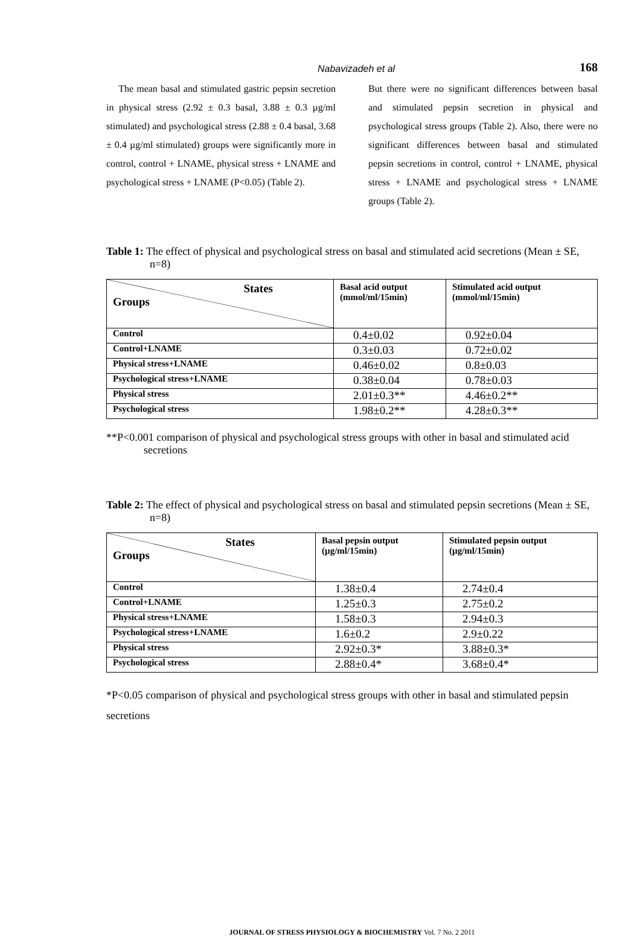Nabavizadeh et al 168
The mean basal and stimulated gastric pepsin secretion in physical stress (2.92 ± 0.3 basal, 3.88 ± 0.3 µg/ml stimulated) and psychological stress (2.88 ± 0.4 basal, 3.68 ± 0.4 µg/ml stimulated) groups were significantly more in control, control + LNAME, physical stress + LNAME and psychological stress + LNAME (P<0.05) (Table 2).
But there were no significant differences between basal and stimulated pepsin secretion in physical and psychological stress groups (Table 2). Also, there were no significant differences between basal and stimulated pepsin secretions in control, control + LNAME, physical stress + LNAME and psychological stress + LNAME groups (Table 2).
Table 1: The effect of physical and psychological stress on basal and stimulated acid secretions (Mean ± SE, n=8)
| States Groups | Basal acid output (mmol/ml/15min) | Stimulated acid output (mmol/ml/15min) |
| --- | --- | --- |
| Control | 0.4±0.02 | 0.92±0.04 |
| Control+LNAME | 0.3±0.03 | 0.72±0.02 |
| Physical stress+LNAME | 0.46±0.02 | 0.8±0.03 |
| Psychological stress+LNAME | 0.38±0.04 | 0.78±0.03 |
| Physical stress | 2.01±0.3** | 4.46±0.2** |
| Psychological stress | 1.98±0.2** | 4.28±0.3** |
**P<0.001 comparison of physical and psychological stress groups with other in basal and stimulated acid secretions
Table 2: The effect of physical and psychological stress on basal and stimulated pepsin secretions (Mean ± SE, n=8)
| States Groups | Basal pepsin output (µg/ml/15min) | Stimulated pepsin output (µg/ml/15min) |
| --- | --- | --- |
| Control | 1.38±0.4 | 2.74±0.4 |
| Control+LNAME | 1.25±0.3 | 2.75±0.2 |
| Physical stress+LNAME | 1.58±0.3 | 2.94±0.3 |
| Psychological stress+LNAME | 1.6±0.2 | 2.9±0.22 |
| Physical stress | 2.92±0.3* | 3.88±0.3* |
| Psychological stress | 2.88±0.4* | 3.68±0.4* |
*P<0.05 comparison of physical and psychological stress groups with other in basal and stimulated pepsin secretions
JOURNAL OF STRESS PHYSIOLOGY & BIOCHEMISTRY Vol. 7 No. 2 2011